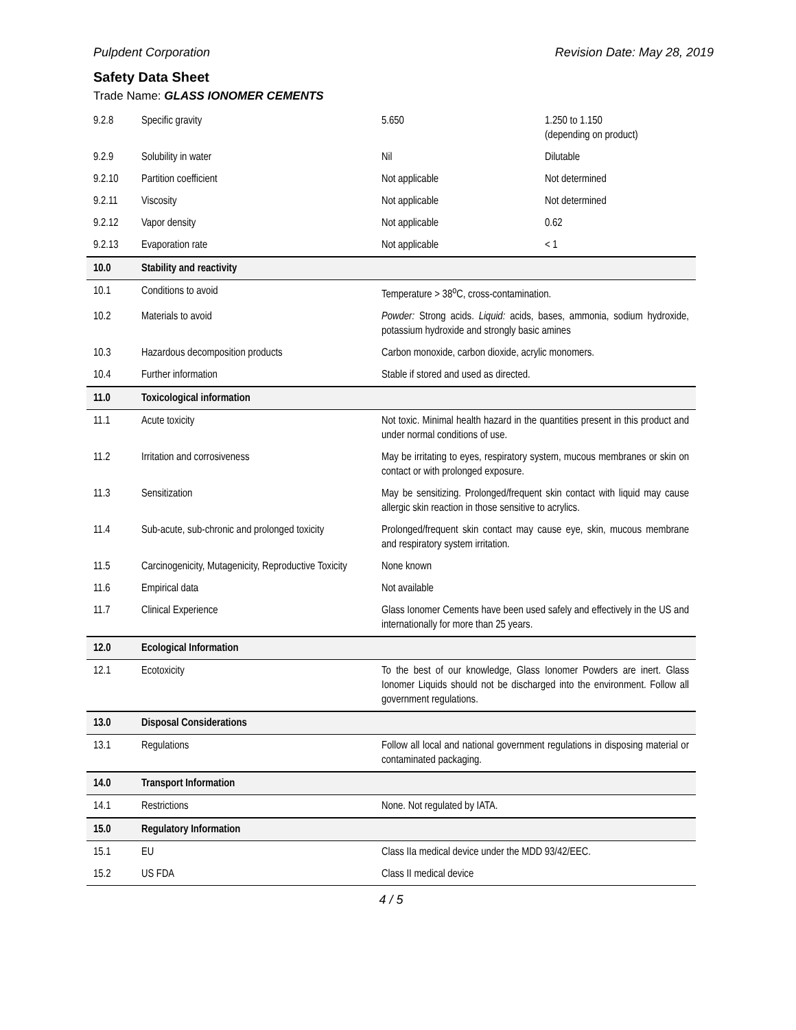Pulpdent Corporation Revision Date: May 28, 2019
Safety Data Sheet
Trade Name: GLASS IONOMER CEMENTS
| 9.2.8 | Specific gravity | 5.650 | 1.250 to 1.150 (depending on product) |
| 9.2.9 | Solubility in water | Nil | Dilutable |
| 9.2.10 | Partition coefficient | Not applicable | Not determined |
| 9.2.11 | Viscosity | Not applicable | Not determined |
| 9.2.12 | Vapor density | Not applicable | 0.62 |
| 9.2.13 | Evaporation rate | Not applicable | < 1 |
| 10.0 | Stability and reactivity | | |
| 10.1 | Conditions to avoid | Temperature > 38<sup>o</sup>C, cross-contamination. | |
| 10.2 | Materials to avoid | Powder: Strong acids. Liquid: acids, bases, ammonia, sodium hydroxide, potassium hydroxide and strongly basic amines | |
| 10.3 | Hazardous decomposition products | Carbon monoxide, carbon dioxide, acrylic monomers. | |
| 10.4 | Further information | Stable if stored and used as directed. | |
| 11.0 | Toxicological information | | |
| 11.1 | Acute toxicity | Not toxic. Minimal health hazard in the quantities present in this product and under normal conditions of use. | |
| 11.2 | Irritation and corrosiveness | May be irritating to eyes, respiratory system, mucous membranes or skin on contact or with prolonged exposure. | |
| 11.3 | Sensitization | May be sensitizing. Prolonged/frequent skin contact with liquid may cause allergic skin reaction in those sensitive to acrylics. | |
| 11.4 | Sub-acute, sub-chronic and prolonged toxicity | Prolonged/frequent skin contact may cause eye, skin, mucous membrane and respiratory system irritation. | |
| 11.5 | Carcinogenicity, Mutagenicity, Reproductive Toxicity | None known | |
| 11.6 | Empirical data | Not available | |
| 11.7 | Clinical Experience | Glass Ionomer Cements have been used safely and effectively in the US and internationally for more than 25 years. | |
| 12.0 | Ecological Information | | |
| 12.1 | Ecotoxicity | To the best of our knowledge, Glass Ionomer Powders are inert. Glass Ionomer Liquids should not be discharged into the environment. Follow all government regulations. | |
| 13.0 | Disposal Considerations | | |
| 13.1 | Regulations | Follow all local and national government regulations in disposing material or contaminated packaging. | |
| 14.0 | Transport Information | | |
| 14.1 | Restrictions | None. Not regulated by IATA. | |
| 15.0 | Regulatory Information | | |
| 15.1 | EU | Class IIa medical device under the MDD 93/42/EEC. | |
| 15.2 | US FDA | Class II medical device | |
4 / 5